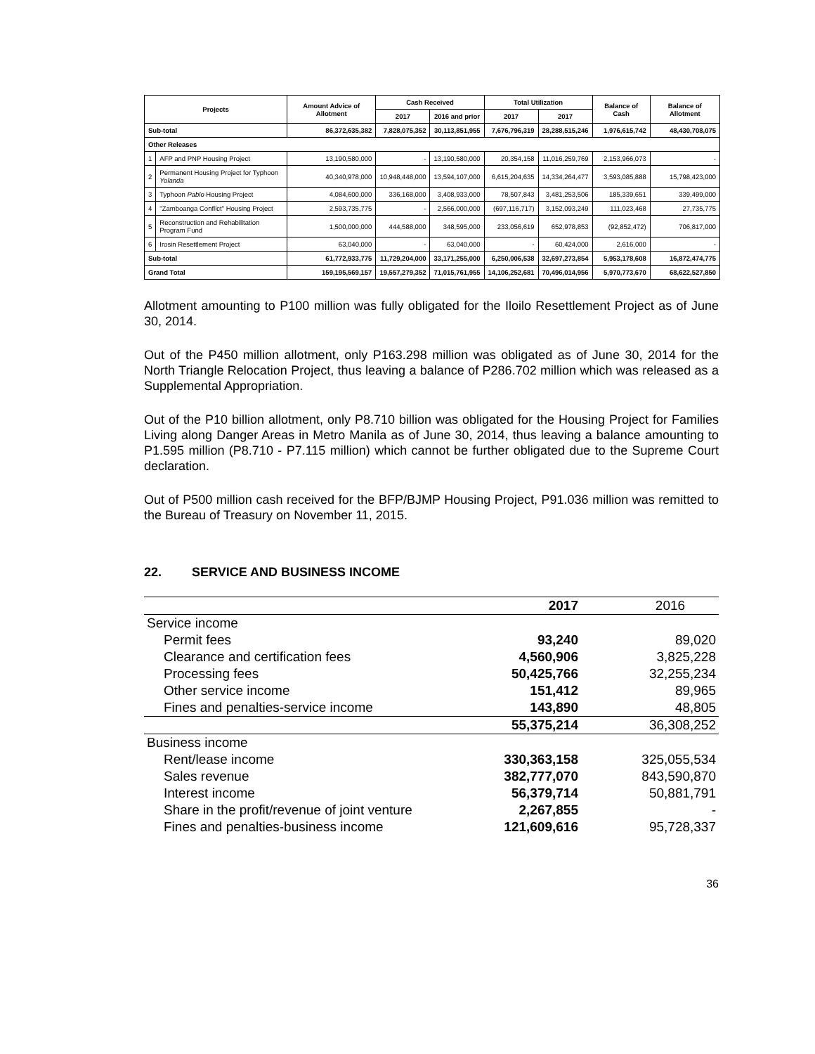| Projects | | Amount Advice of Allotment | Cash Received | | Total Utilization | | Balance of Cash | Balance of Allotment |
| --- | --- | --- | --- | --- | --- | --- | --- | --- |
| | | | 2017 | 2016 and prior | 2017 | 2017 | | |
| Sub-total | | 86,372,635,382 | 7,828,075,352 | 30,113,851,955 | 7,676,796,319 | 28,288,515,246 | 1,976,615,742 | 48,430,708,075 |
| Other Releases | | | | | | | | |
| 1 | AFP and PNP Housing Project | 13,190,580,000 | - | 13,190,580,000 | 20,354,158 | 11,016,259,769 | 2,153,966,073 | - |
| 2 | Permanent Housing Project for Typhoon Yolanda | 40,340,978,000 | 10,948,448,000 | 13,594,107,000 | 6,615,204,635 | 14,334,264,477 | 3,593,085,888 | 15,798,423,000 |
| 3 | Typhoon Pablo Housing Project | 4,084,600,000 | 336,168,000 | 3,408,933,000 | 78,507,843 | 3,481,253,506 | 185,339,651 | 339,499,000 |
| 4 | "Zamboanga Conflict" Housing Project | 2,593,735,775 | - | 2,566,000,000 | (697,116,717) | 3,152,093,249 | 111,023,468 | 27,735,775 |
| 5 | Reconstruction and Rehabilitation Program Fund | 1,500,000,000 | 444,588,000 | 348,595,000 | 233,056,619 | 652,978,853 | (92,852,472) | 706,817,000 |
| 6 | Irosin Resettlement Project | 63,040,000 | - | 63,040,000 | - | 60,424,000 | 2,616,000 | - |
| Sub-total | | 61,772,933,775 | 11,729,204,000 | 33,171,255,000 | 6,250,006,538 | 32,697,273,854 | 5,953,178,608 | 16,872,474,775 |
| Grand Total | | 159,195,569,157 | 19,557,279,352 | 71,015,761,955 | 14,106,252,681 | 70,496,014,956 | 5,970,773,670 | 68,622,527,850 |
Allotment amounting to P100 million was fully obligated for the Iloilo Resettlement Project as of June 30, 2014.
Out of the P450 million allotment, only P163.298 million was obligated as of June 30, 2014 for the North Triangle Relocation Project, thus leaving a balance of P286.702 million which was released as a Supplemental Appropriation.
Out of the P10 billion allotment, only P8.710 billion was obligated for the Housing Project for Families Living along Danger Areas in Metro Manila as of June 30, 2014, thus leaving a balance amounting to P1.595 million (P8.710 - P7.115 million) which cannot be further obligated due to the Supreme Court declaration.
Out of P500 million cash received for the BFP/BJMP Housing Project, P91.036 million was remitted to the Bureau of Treasury on November 11, 2015.
22. SERVICE AND BUSINESS INCOME
| | 2017 | | 2016 |
| Service income | | | |
| Permit fees | 93,240 | | 89,020 |
| Clearance and certification fees | 4,560,906 | | 3,825,228 |
| Processing fees | 50,425,766 | | 32,255,234 |
| Other service income | 151,412 | | 89,965 |
| Fines and penalties-service income | 143,890 | | 48,805 |
| | 55,375,214 | | 36,308,252 |
| Business income | | | |
| Rent/lease income | 330,363,158 | | 325,055,534 |
| Sales revenue | 382,777,070 | | 843,590,870 |
| Interest income | 56,379,714 | | 50,881,791 |
| Share in the profit/revenue of joint venture | 2,267,855 | | - |
| Fines and penalties-business income | 121,609,616 | | 95,728,337 |
36